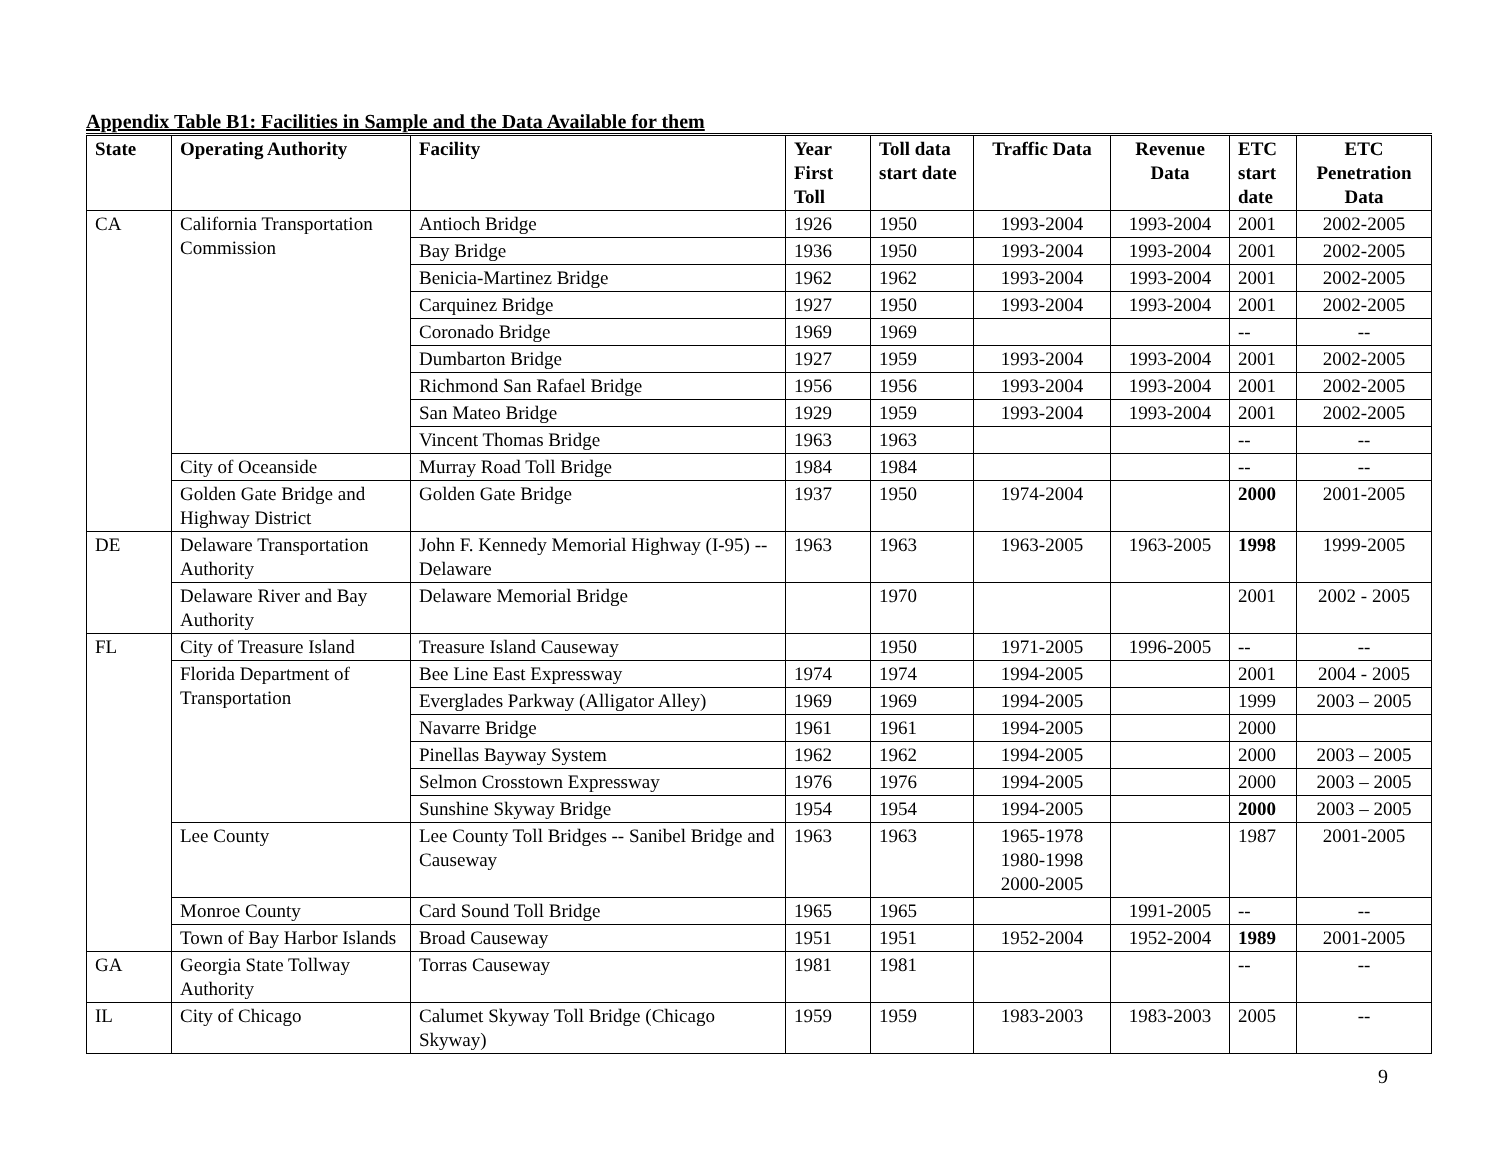Appendix Table B1: Facilities in Sample and the Data Available for them
| State | Operating Authority | Facility | Year First Toll | Toll data start date | Traffic Data | Revenue Data | ETC start date | ETC Penetration Data |
| --- | --- | --- | --- | --- | --- | --- | --- | --- |
| CA | California Transportation Commission | Antioch Bridge | 1926 | 1950 | 1993-2004 | 1993-2004 | 2001 | 2002-2005 |
| | | Bay Bridge | 1936 | 1950 | 1993-2004 | 1993-2004 | 2001 | 2002-2005 |
| | | Benicia-Martinez Bridge | 1962 | 1962 | 1993-2004 | 1993-2004 | 2001 | 2002-2005 |
| | | Carquinez Bridge | 1927 | 1950 | 1993-2004 | 1993-2004 | 2001 | 2002-2005 |
| | | Coronado Bridge | 1969 | 1969 | | | -- | -- |
| | | Dumbarton Bridge | 1927 | 1959 | 1993-2004 | 1993-2004 | 2001 | 2002-2005 |
| | | Richmond San Rafael Bridge | 1956 | 1956 | 1993-2004 | 1993-2004 | 2001 | 2002-2005 |
| | | San Mateo Bridge | 1929 | 1959 | 1993-2004 | 1993-2004 | 2001 | 2002-2005 |
| | | Vincent Thomas Bridge | 1963 | 1963 | | | -- | -- |
| | City of Oceanside | Murray Road Toll Bridge | 1984 | 1984 | | | -- | -- |
| | Golden Gate Bridge and Highway District | Golden Gate Bridge | 1937 | 1950 | 1974-2004 | | 2000 | 2001-2005 |
| DE | Delaware Transportation Authority | John F. Kennedy Memorial Highway (I-95) -- Delaware | 1963 | 1963 | 1963-2005 | 1963-2005 | 1998 | 1999-2005 |
| | Delaware River and Bay Authority | Delaware Memorial Bridge | | 1970 | | | 2001 | 2002 - 2005 |
| FL | City of Treasure Island | Treasure Island Causeway | | 1950 | 1971-2005 | 1996-2005 | -- | -- |
| | Florida Department of Transportation | Bee Line East Expressway | 1974 | 1974 | 1994-2005 | | 2001 | 2004 - 2005 |
| | | Everglades Parkway (Alligator Alley) | 1969 | 1969 | 1994-2005 | | 1999 | 2003 – 2005 |
| | | Navarre Bridge | 1961 | 1961 | 1994-2005 | | 2000 | |
| | | Pinellas Bayway System | 1962 | 1962 | 1994-2005 | | 2000 | 2003 – 2005 |
| | | Selmon Crosstown Expressway | 1976 | 1976 | 1994-2005 | | 2000 | 2003 – 2005 |
| | | Sunshine Skyway Bridge | 1954 | 1954 | 1994-2005 | | 2000 | 2003 – 2005 |
| | Lee County | Lee County Toll Bridges -- Sanibel Bridge and Causeway | 1963 | 1963 | 1965-1978 1980-1998 2000-2005 | | 1987 | 2001-2005 |
| | Monroe County | Card Sound Toll Bridge | 1965 | 1965 | | 1991-2005 | -- | -- |
| | Town of Bay Harbor Islands | Broad Causeway | 1951 | 1951 | 1952-2004 | 1952-2004 | 1989 | 2001-2005 |
| GA | Georgia State Tollway Authority | Torras Causeway | 1981 | 1981 | | | -- | -- |
| IL | City of Chicago | Calumet Skyway Toll Bridge (Chicago Skyway) | 1959 | 1959 | 1983-2003 | 1983-2003 | 2005 | -- |
9